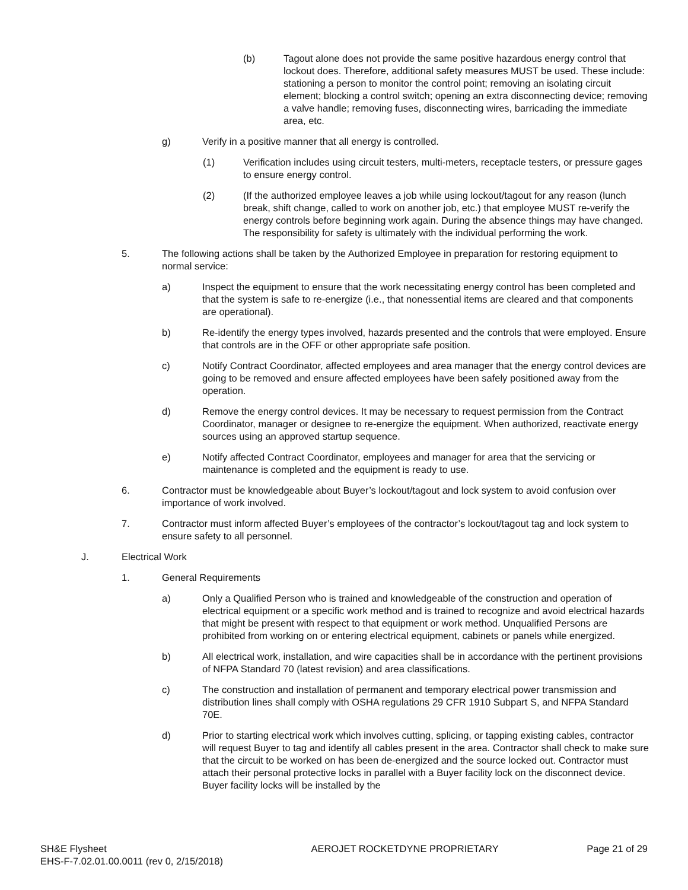(b) Tagout alone does not provide the same positive hazardous energy control that lockout does. Therefore, additional safety measures MUST be used. These include: stationing a person to monitor the control point; removing an isolating circuit element; blocking a control switch; opening an extra disconnecting device; removing a valve handle; removing fuses, disconnecting wires, barricading the immediate area, etc.
g) Verify in a positive manner that all energy is controlled.
(1) Verification includes using circuit testers, multi-meters, receptacle testers, or pressure gages to ensure energy control.
(2) (If the authorized employee leaves a job while using lockout/tagout for any reason (lunch break, shift change, called to work on another job, etc.) that employee MUST re-verify the energy controls before beginning work again. During the absence things may have changed. The responsibility for safety is ultimately with the individual performing the work.
5. The following actions shall be taken by the Authorized Employee in preparation for restoring equipment to normal service:
a) Inspect the equipment to ensure that the work necessitating energy control has been completed and that the system is safe to re-energize (i.e., that nonessential items are cleared and that components are operational).
b) Re-identify the energy types involved, hazards presented and the controls that were employed. Ensure that controls are in the OFF or other appropriate safe position.
c) Notify Contract Coordinator, affected employees and area manager that the energy control devices are going to be removed and ensure affected employees have been safely positioned away from the operation.
d) Remove the energy control devices. It may be necessary to request permission from the Contract Coordinator, manager or designee to re-energize the equipment. When authorized, reactivate energy sources using an approved startup sequence.
e) Notify affected Contract Coordinator, employees and manager for area that the servicing or maintenance is completed and the equipment is ready to use.
6. Contractor must be knowledgeable about Buyer’s lockout/tagout and lock system to avoid confusion over importance of work involved.
7. Contractor must inform affected Buyer’s employees of the contractor’s lockout/tagout tag and lock system to ensure safety to all personnel.
J. Electrical Work
1. General Requirements
a) Only a Qualified Person who is trained and knowledgeable of the construction and operation of electrical equipment or a specific work method and is trained to recognize and avoid electrical hazards that might be present with respect to that equipment or work method. Unqualified Persons are prohibited from working on or entering electrical equipment, cabinets or panels while energized.
b) All electrical work, installation, and wire capacities shall be in accordance with the pertinent provisions of NFPA Standard 70 (latest revision) and area classifications.
c) The construction and installation of permanent and temporary electrical power transmission and distribution lines shall comply with OSHA regulations 29 CFR 1910 Subpart S, and NFPA Standard 70E.
d) Prior to starting electrical work which involves cutting, splicing, or tapping existing cables, contractor will request Buyer to tag and identify all cables present in the area. Contractor shall check to make sure that the circuit to be worked on has been de-energized and the source locked out. Contractor must attach their personal protective locks in parallel with a Buyer facility lock on the disconnect device. Buyer facility locks will be installed by the
SH&E Flysheet
EHS-F-7.02.01.00.0011 (rev 0, 2/15/2018)
AEROJET ROCKETDYNE PROPRIETARY Page 21 of 29